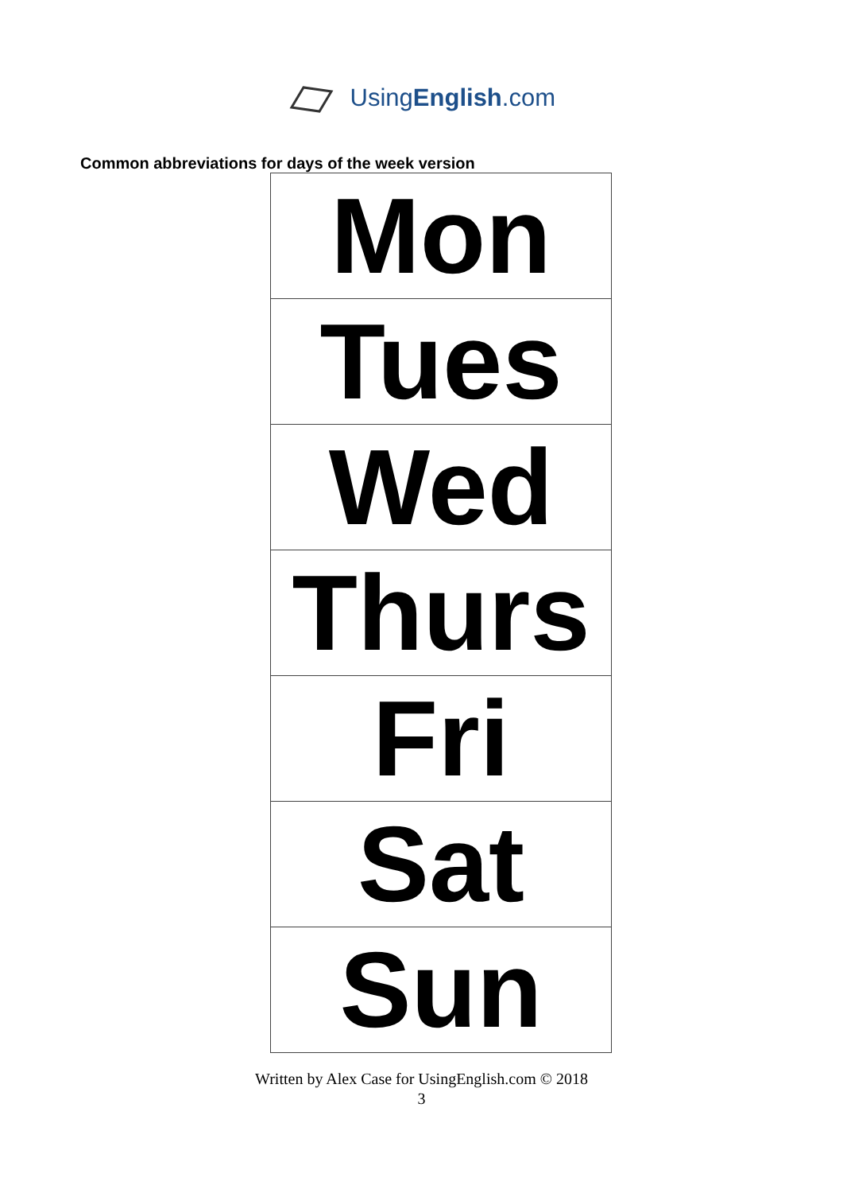UsingEnglish.com
Common abbreviations for days of the week version
| Mon |
| Tues |
| Wed |
| Thurs |
| Fri |
| Sat |
| Sun |
Written by Alex Case for UsingEnglish.com © 2018
3